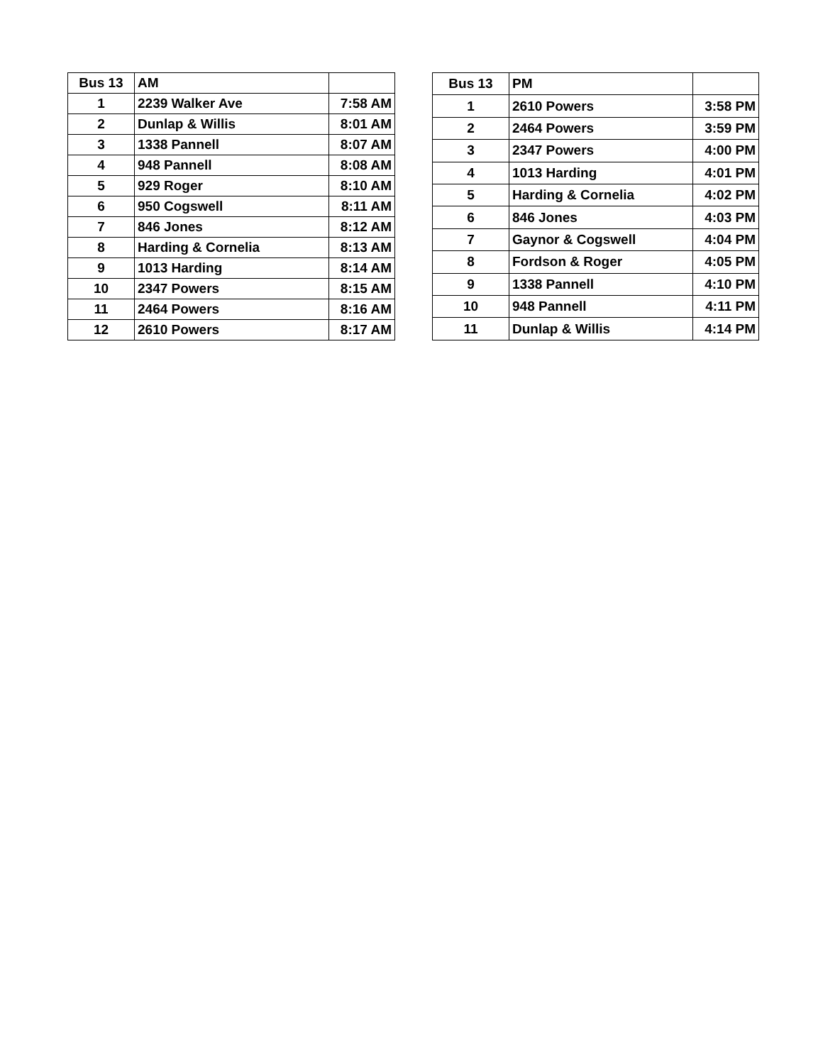| Bus 13 | AM | |
| --- | --- | --- |
| 1 | 2239 Walker Ave | 7:58 AM |
| 2 | Dunlap & Willis | 8:01 AM |
| 3 | 1338 Pannell | 8:07 AM |
| 4 | 948 Pannell | 8:08 AM |
| 5 | 929 Roger | 8:10 AM |
| 6 | 950 Cogswell | 8:11 AM |
| 7 | 846 Jones | 8:12 AM |
| 8 | Harding & Cornelia | 8:13 AM |
| 9 | 1013 Harding | 8:14 AM |
| 10 | 2347 Powers | 8:15 AM |
| 11 | 2464 Powers | 8:16 AM |
| 12 | 2610 Powers | 8:17 AM |
| Bus 13 | PM | |
| --- | --- | --- |
| 1 | 2610 Powers | 3:58 PM |
| 2 | 2464 Powers | 3:59 PM |
| 3 | 2347 Powers | 4:00 PM |
| 4 | 1013 Harding | 4:01 PM |
| 5 | Harding & Cornelia | 4:02 PM |
| 6 | 846 Jones | 4:03 PM |
| 7 | Gaynor & Cogswell | 4:04 PM |
| 8 | Fordson & Roger | 4:05 PM |
| 9 | 1338 Pannell | 4:10 PM |
| 10 | 948 Pannell | 4:11 PM |
| 11 | Dunlap & Willis | 4:14 PM |